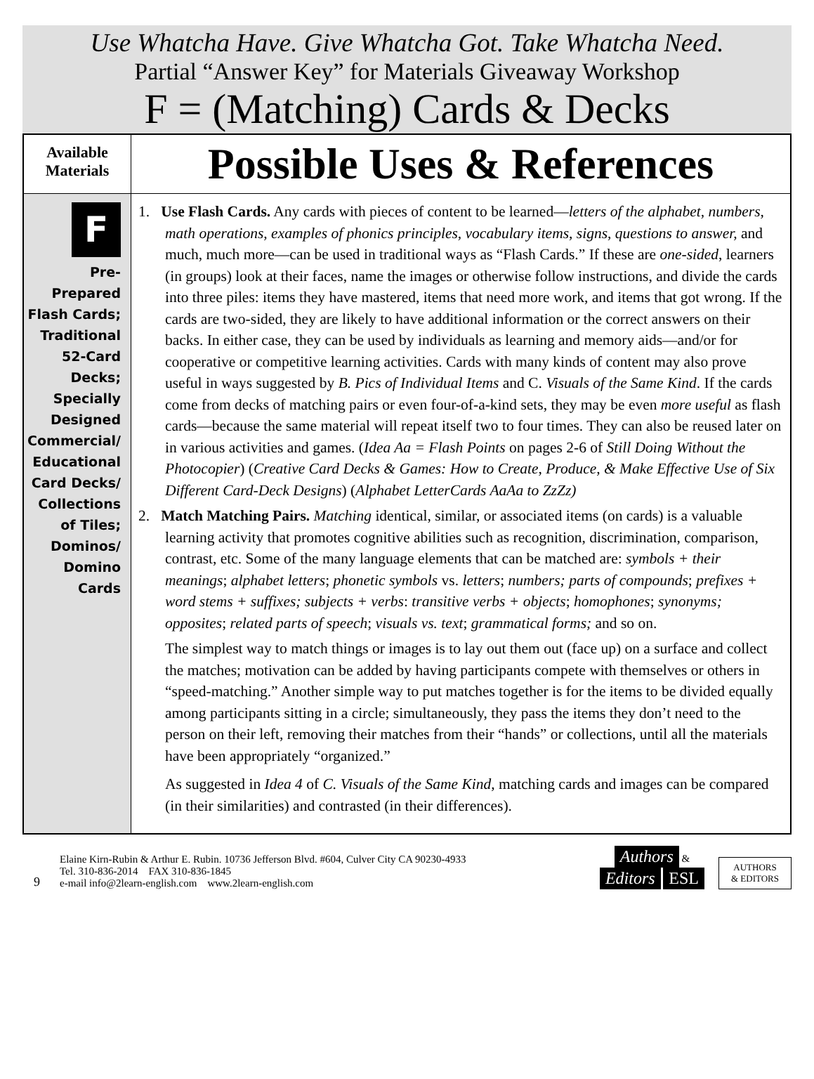Use Whatcha Have. Give Whatcha Got. Take Whatcha Need.
Partial “Answer Key” for Materials Giveaway Workshop
F = (Matching) Cards & Decks
| Available Materials | Possible Uses & References |
| --- | --- |
| F Pre- Prepared Flash Cards; Traditional 52-Card Decks; Specially Designed Commercial/ Educational Card Decks/ Collections of Tiles; Dominos/ Domino Cards | 1. Use Flash Cards. Any cards with pieces of content to be learned— letters of the alphabet, numbers, math operations, examples of phonics principles, vocabulary items, signs, questions to answer, and much, much more—can be used in traditional ways as “Flash Cards.” If these are one-sided , learners (in groups) look at their faces, name the images or otherwise follow instructions, and divide the cards into three piles: items they have mastered, items that need more work, and items that got wrong. If the cards are two-sided, they are likely to have additional information or the correct answers on their backs. In either case, they can be used by individuals as learning and memory aids—and/or for cooperative or competitive learning activities. Cards with many kinds of content may also prove useful in ways suggested by B. Pics of Individual Items and C. Visuals of the Same Kind . If the cards come from decks of matching pairs or even four-of-a-kind sets, they may be even more useful as flash cards—because the same material will repeat itself two to four times. They can also be reused later on in various activities and games. ( Idea Aa = Flash Points on pages 2-6 of Still Doing Without the Photocopier ) ( Creative Card Decks & Games: How to Create, Produce, & Make Effective Use of Six Different Card-Deck Designs ) ( Alphabet LetterCards AaAa to ZzZz) 2. Match Matching Pairs. Matching identical, similar, or associated items (on cards) is a valuable learning activity that promotes cognitive abilities such as recognition, discrimination, comparison, contrast, etc. Some of the many language elements that can be matched are: symbols + their meanings ; alphabet letters ; phonetic symbols vs. letters ; numbers; parts of compounds ; prefixes + word stems + suffixes; subjects + verbs : transitive verbs + objects ; homophones ; synonyms; opposites ; related parts of speech ; visuals vs. text ; grammatical forms; and so on. The simplest way to match things or images is to lay out them out (face up) on a surface and collect the matches; motivation can be added by having participants compete with themselves or others in “speed-matching.” Another simple way to put matches together is for the items to be divided equally among participants sitting in a circle; simultaneously, they pass the items they don’t need to the person on their left, removing their matches from their “hands” or collections, until all the materials have been appropriately “organized.” As suggested in Idea 4 of C. Visuals of the Same Kind, matching cards and images can be compared (in their similarities) and contrasted (in their differences). |
9
Elaine Kirn-Rubin & Arthur E. Rubin. 10736 Jefferson Blvd. #604, Culver City CA 90230-4933
Tel. 310-836-2014 FAX 310-836-1845
e-mail info@2learn-english.com www.2learn-english.com
Authors &
Editors ESL
AUTHORS
& EDITORS